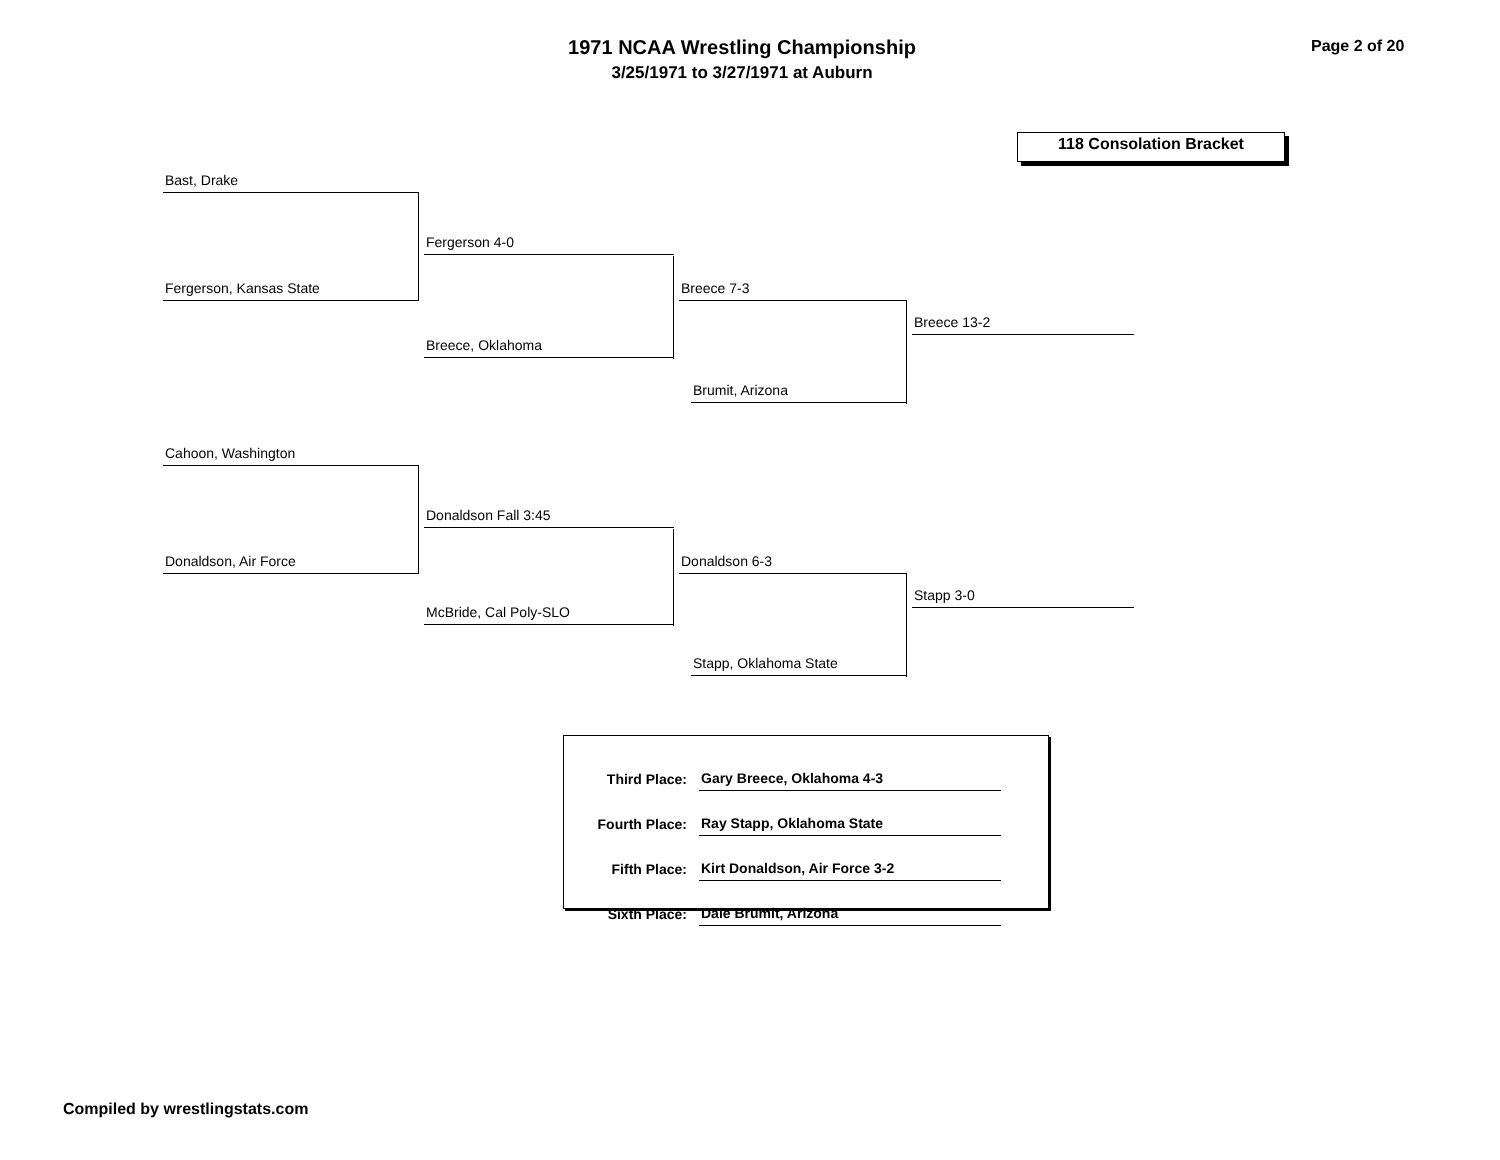1971 NCAA Wrestling Championship
3/25/1971 to 3/27/1971 at Auburn
Page 2 of 20
118 Consolation Bracket
Bast, Drake
Fergerson, Kansas State
Fergerson 4-0
Breece, Oklahoma
Breece 7-3
Brumit, Arizona
Breece 13-2
Cahoon, Washington
Donaldson, Air Force
Donaldson Fall 3:45
McBride, Cal Poly-SLO
Donaldson 6-3
Stapp, Oklahoma State
Stapp 3-0
| Third Place: | Gary Breece, Oklahoma 4-3 |
| Fourth Place: | Ray Stapp, Oklahoma State |
| Fifth Place: | Kirt Donaldson, Air Force 3-2 |
| Sixth Place: | Dale Brumit, Arizona |
Compiled by wrestlingstats.com